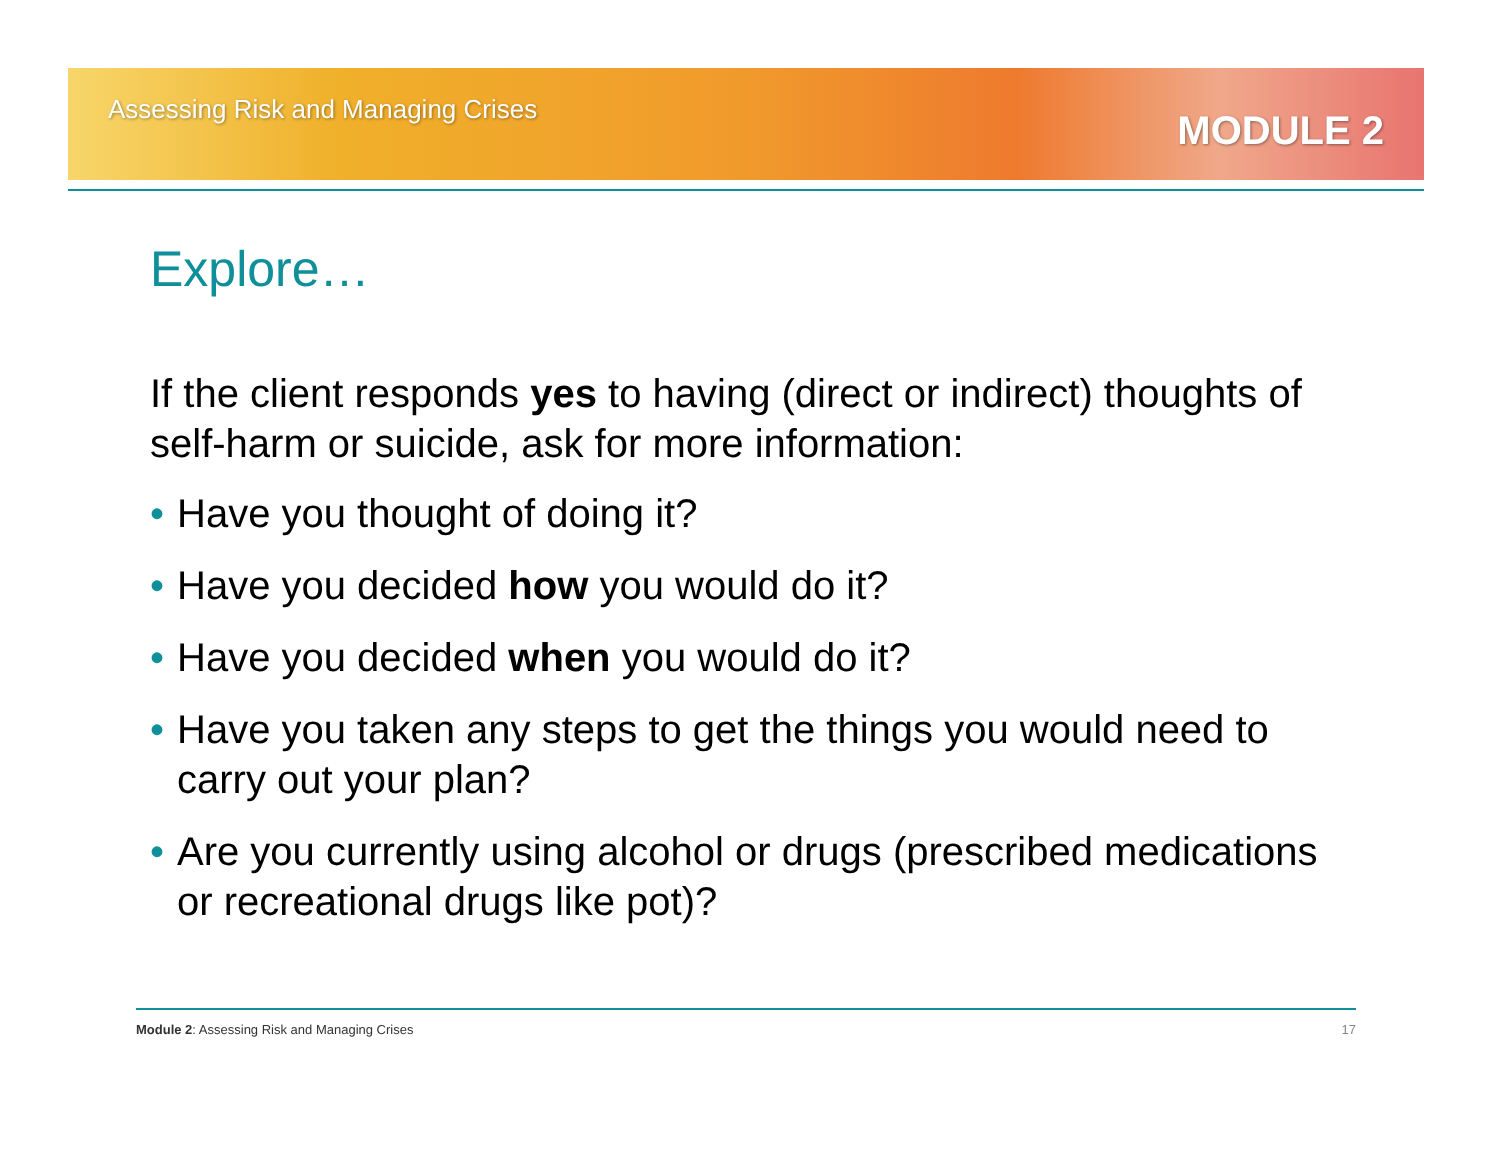Assessing Risk and Managing Crises
MODULE 2
Explore…
If the client responds yes to having (direct or indirect) thoughts of self-harm or suicide, ask for more information:
• Have you thought of doing it?
• Have you decided how you would do it?
• Have you decided when you would do it?
• Have you taken any steps to get the things you would need to carry out your plan?
• Are you currently using alcohol or drugs (prescribed medications or recreational drugs like pot)?
Module 2: Assessing Risk and Managing Crises
17